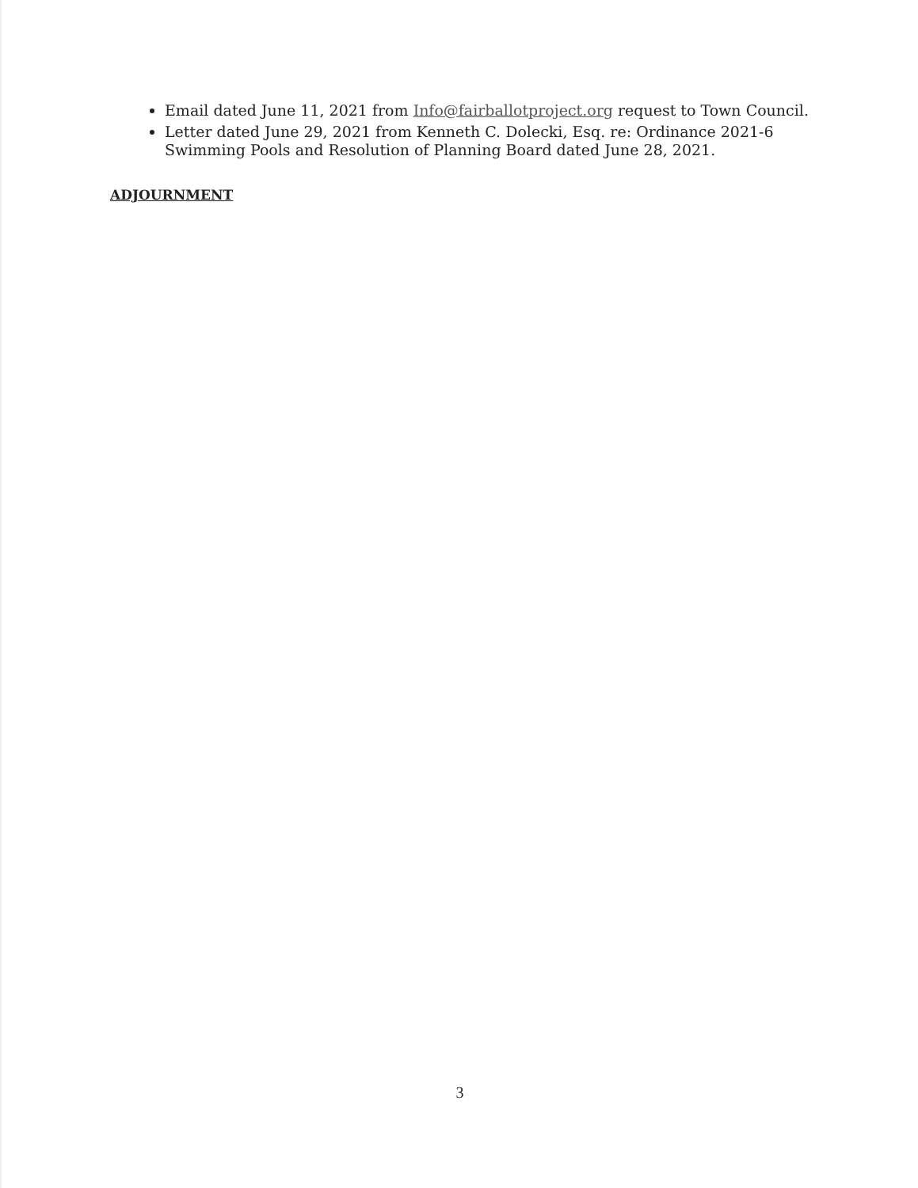Email dated June 11, 2021 from Info@fairballotproject.org request to Town Council.
Letter dated June 29, 2021 from Kenneth C. Dolecki, Esq. re: Ordinance 2021-6 Swimming Pools and Resolution of Planning Board dated June 28, 2021.
ADJOURNMENT
3